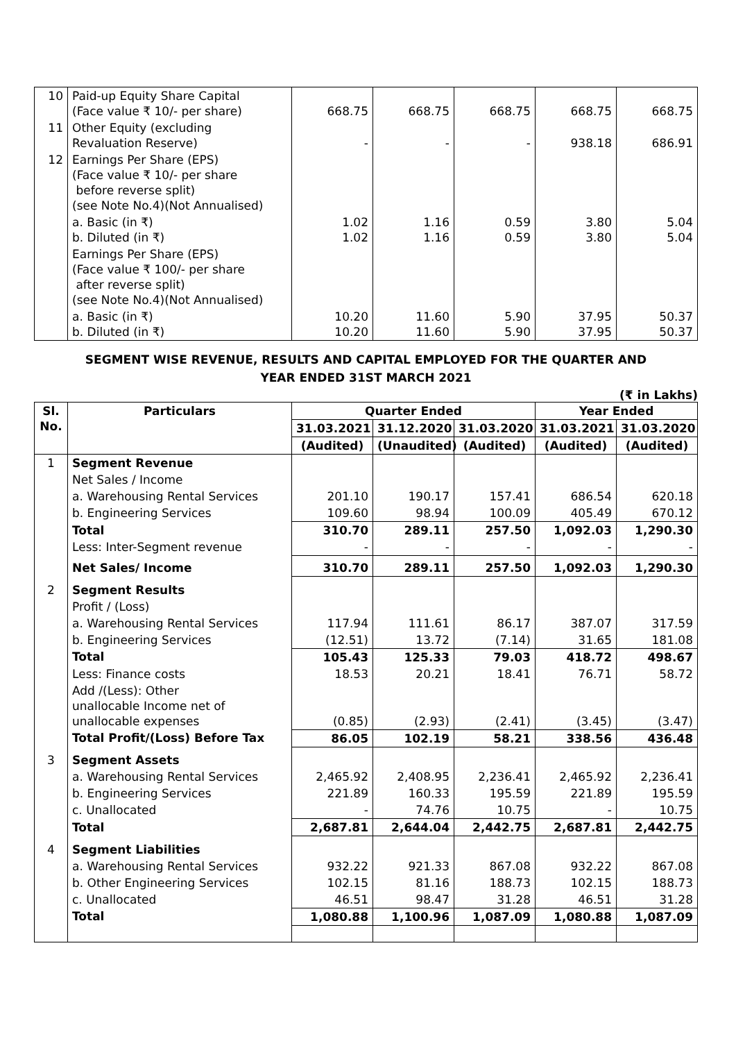| 10 | Paid-up Equity Share Capital (Face value ₹ 10/- per share) | 668.75 | 668.75 | 668.75 | 668.75 | 668.75 |
| 11 | Other Equity (excluding Revaluation Reserve) | - | - | - | 938.18 | 686.91 |
| 12 | Earnings Per Share (EPS) (Face value ₹ 10/- per share before reverse split) (see Note No.4)(Not Annualised) | | | | | |
| | a. Basic (in ₹) b. Diluted (in ₹) | 1.02 1.02 | 1.16 1.16 | 0.59 0.59 | 3.80 3.80 | 5.04 5.04 |
| | Earnings Per Share (EPS) (Face value ₹ 100/- per share after reverse split) (see Note No.4)(Not Annualised) | | | | | |
| | a. Basic (in ₹) b. Diluted (in ₹) | 10.20 10.20 | 11.60 11.60 | 5.90 5.90 | 37.95 37.95 | 50.37 50.37 |
SEGMENT WISE REVENUE, RESULTS AND CAPITAL EMPLOYED FOR THE QUARTER AND
YEAR ENDED 31ST MARCH 2021
(₹ in Lakhs)
| Sl. No. | Particulars | Quarter Ended | | | Year Ended | |
| --- | --- | --- | --- | --- | --- | --- |
| | | 31.03.2021 | 31.12.2020 | 31.03.2020 | 31.03.2021 | 31.03.2020 |
| | | (Audited) | (Unaudited) | (Audited) | (Audited) | (Audited) |
| 1 | Segment Revenue | | | | | |
| | Net Sales / Income | | | | | |
| | a. Warehousing Rental Services | 201.10 | 190.17 | 157.41 | 686.54 | 620.18 |
| | b. Engineering Services | 109.60 | 98.94 | 100.09 | 405.49 | 670.12 |
| | Total | 310.70 | 289.11 | 257.50 | 1,092.03 | 1,290.30 |
| | Less: Inter-Segment revenue | - | - | - | - | - |
| | Net Sales/ Income | 310.70 | 289.11 | 257.50 | 1,092.03 | 1,290.30 |
| 2 | Segment Results | | | | | |
| | Profit / (Loss) | | | | | |
| | a. Warehousing Rental Services | 117.94 | 111.61 | 86.17 | 387.07 | 317.59 |
| | b. Engineering Services | (12.51) | 13.72 | (7.14) | 31.65 | 181.08 |
| | Total | 105.43 | 125.33 | 79.03 | 418.72 | 498.67 |
| | Less: Finance costs | 18.53 | 20.21 | 18.41 | 76.71 | 58.72 |
| | Add /(Less): Other unallocable Income net of unallocable expenses | (0.85) | (2.93) | (2.41) | (3.45) | (3.47) |
| | Total Profit/(Loss) Before Tax | 86.05 | 102.19 | 58.21 | 338.56 | 436.48 |
| 3 | Segment Assets | | | | | |
| | a. Warehousing Rental Services | 2,465.92 | 2,408.95 | 2,236.41 | 2,465.92 | 2,236.41 |
| | b. Engineering Services | 221.89 | 160.33 | 195.59 | 221.89 | 195.59 |
| | c. Unallocated | - | 74.76 | 10.75 | - | 10.75 |
| | Total | 2,687.81 | 2,644.04 | 2,442.75 | 2,687.81 | 2,442.75 |
| 4 | Segment Liabilities | | | | | |
| | a. Warehousing Rental Services | 932.22 | 921.33 | 867.08 | 932.22 | 867.08 |
| | b. Other Engineering Services | 102.15 | 81.16 | 188.73 | 102.15 | 188.73 |
| | c. Unallocated | 46.51 | 98.47 | 31.28 | 46.51 | 31.28 |
| | Total | 1,080.88 | 1,100.96 | 1,087.09 | 1,080.88 | 1,087.09 |